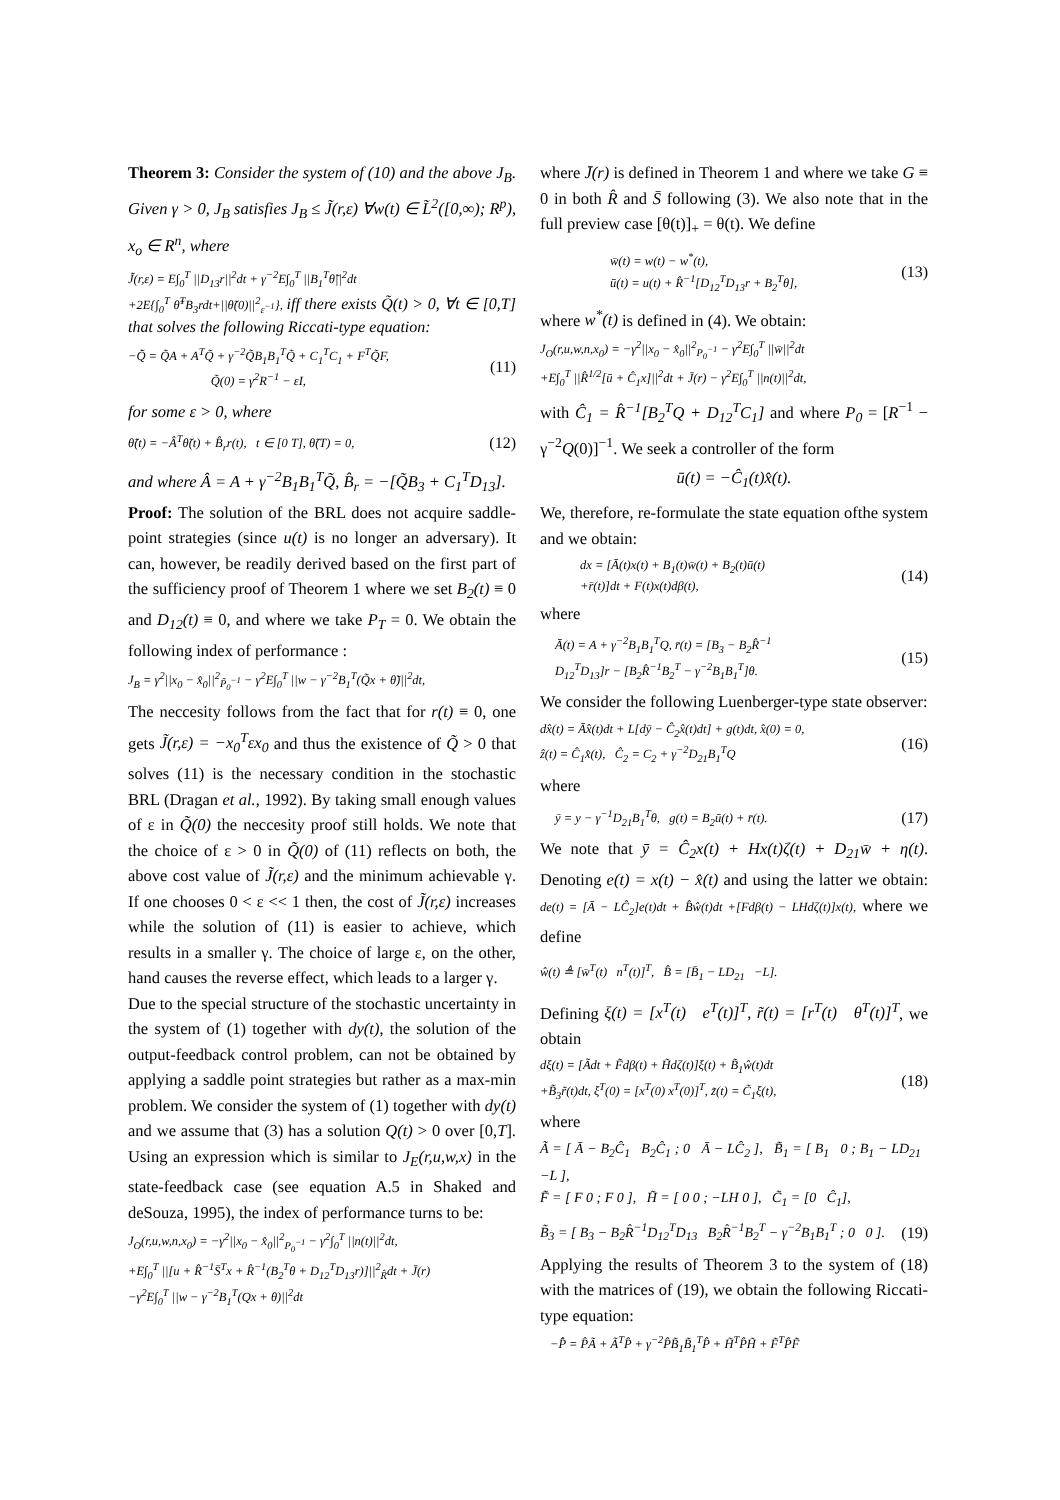Theorem 3: Consider the system of (10) and the above J<sub>B</sub>. Given γ > 0, J<sub>B</sub> satisfies J<sub>B</sub> ≤ J̃(r,ε) ∀w(t) ∈ L̃<sup>2</sup>([0,∞); R<sup>p</sup>), x<sub>o</sub> ∈ R<sup>n</sup>, where
J̃(r,ε) = E∫<sub>0</sub><sup>T</sup> ||D<sub>13</sub>r||<sup>2</sup>dt + γ<sup>−2</sup>E∫<sub>0</sub><sup>T</sup> ||B<sub>1</sub><sup>T</sup>θ̃||<sup>2</sup>dt
+2E{∫<sub>0</sub><sup>T</sup> θ̃<sup>T</sup>B<sub>3</sub>rdt+||θ̃(0)||<sup>2</sup><sub>ε<sup>−1</sup></sub>}, iff there exists Q̃(t) > 0, ∀t ∈ [0,T] that solves the following Riccati-type equation:
−Q̃̇ = Q̃A + A<sup>T</sup>Q̃ + γ<sup>−2</sup>Q̃B<sub>1</sub>B<sub>1</sub><sup>T</sup>Q̃ + C<sub>1</sub><sup>T</sup>C<sub>1</sub> + F<sup>T</sup>Q̃F,
Q̃(0) = γ<sup>2</sup>R<sup>−1</sup> − εI,
(11)
for some ε > 0, where
θ̃̇(t) = −Â<sup>T</sup>θ̃(t) + B̂<sub>r</sub>r(t), t ∈ [0 T], θ̃(T) = 0,
(12)
and where Â = A + γ<sup>−2</sup>B<sub>1</sub>B<sub>1</sub><sup>T</sup>Q̃, B̂<sub>r</sub> = −[Q̃B<sub>3</sub> + C<sub>1</sub><sup>T</sup>D<sub>13</sub>].
Proof: The solution of the BRL does not acquire saddle-point strategies (since u(t) is no longer an adversary). It can, however, be readily derived based on the first part of the sufficiency proof of Theorem 1 where we set B<sub>2</sub>(t) ≡ 0 and D<sub>12</sub>(t) ≡ 0, and where we take P<sub>T</sub> = 0. We obtain the following index of performance :
J<sub>B</sub> = γ<sup>2</sup>||x<sub>0</sub> − x̂<sub>0</sub>||<sup>2</sup><sub>P̃<sub>0</sub><sup>−1</sup></sub> − γ<sup>2</sup>E∫<sub>0</sub><sup>T</sup> ||w − γ<sup>−2</sup>B<sub>1</sub><sup>T</sup>(Q̃x + θ̃)||<sup>2</sup>dt,
The neccesity follows from the fact that for r(t) ≡ 0, one gets J̃(r,ε) = −x<sub>0</sub><sup>T</sup>εx<sub>0</sub> and thus the existence of Q̃ > 0 that solves (11) is the necessary condition in the stochastic BRL (Dragan et al., 1992). By taking small enough values of ε in Q̃(0) the neccesity proof still holds. We note that the choice of ε > 0 in Q̃(0) of (11) reflects on both, the above cost value of J̃(r,ε) and the minimum achievable γ. If one chooses 0 < ε << 1 then, the cost of J̃(r,ε) increases while the solution of (11) is easier to achieve, which results in a smaller γ. The choice of large ε, on the other, hand causes the reverse effect, which leads to a larger γ.
Due to the special structure of the stochastic uncertainty in the system of (1) together with dy(t), the solution of the output-feedback control problem, can not be obtained by applying a saddle point strategies but rather as a max-min problem. We consider the system of (1) together with dy(t) and we assume that (3) has a solution Q(t) > 0 over [0,T]. Using an expression which is similar to J<sub>E</sub>(r,u,w,x) in the state-feedback case (see equation A.5 in Shaked and deSouza, 1995), the index of performance turns to be:
J<sub>O</sub>(r,u,w,n,x<sub>0</sub>) = −γ<sup>2</sup>||x<sub>0</sub> − x̂<sub>0</sub>||<sup>2</sup><sub>P<sub>0</sub><sup>−1</sup></sub> − γ<sup>2</sup>∫<sub>0</sub><sup>T</sup> ||n(t)||<sup>2</sup>dt,
+E∫<sub>0</sub><sup>T</sup> ||[u + R̂<sup>−1</sup>S̄<sup>T</sup>x + R̂<sup>−1</sup>(B<sub>2</sub><sup>T</sup>θ + D<sub>12</sub><sup>T</sup>D<sub>13</sub>r)]||<sup>2</sup><sub>R̂</sub>dt + J̄(r)
−γ<sup>2</sup>E∫<sub>0</sub><sup>T</sup> ||w − γ<sup>−2</sup>B<sub>1</sub><sup>T</sup>(Qx + θ)||<sup>2</sup>dt
where J̄(r) is defined in Theorem 1 and where we take G ≡ 0 in both R̂ and S̄ following (3). We also note that in the full preview case [θ(t)]<sub>+</sub> = θ(t). We define
w̄(t) = w(t) − w<sup>*</sup>(t),
ū(t) = u(t) + R̂<sup>−1</sup>[D<sub>12</sub><sup>T</sup>D<sub>13</sub>r + B<sub>2</sub><sup>T</sup>θ],
(13)
where w<sup>*</sup>(t) is defined in (4). We obtain:
J<sub>O</sub>(r,u,w,n,x<sub>0</sub>) = −γ<sup>2</sup>||x<sub>0</sub> − x̂<sub>0</sub>||<sup>2</sup><sub>P<sub>0</sub><sup>−1</sup></sub> − γ<sup>2</sup>E∫<sub>0</sub><sup>T</sup> ||w̄||<sup>2</sup>dt
+E∫<sub>0</sub><sup>T</sup> ||R̂<sup>1/2</sup>[ū + Ĉ<sub>1</sub>x]||<sup>2</sup>dt + J̄(r) − γ<sup>2</sup>E∫<sub>0</sub><sup>T</sup> ||n(t)||<sup>2</sup>dt,
with Ĉ<sub>1</sub> = R̂<sup>−1</sup>[B<sub>2</sub><sup>T</sup>Q + D<sub>12</sub><sup>T</sup>C<sub>1</sub>] and where P<sub>0</sub> = [R<sup>−1</sup> − γ<sup>−2</sup>Q(0)]<sup>−1</sup>. We seek a controller of the form
ū(t) = −Ĉ<sub>1</sub>(t)x̂(t).
We, therefore, re-formulate the state equation ofthe system and we obtain:
dx = [Ā(t)x(t) + B<sub>1</sub>(t)w̄(t) + B<sub>2</sub>(t)ū(t)
+r̄(t)]dt + F(t)x(t)dβ(t),
(14)
where
Ā(t) = A + γ<sup>−2</sup>B<sub>1</sub>B<sub>1</sub><sup>T</sup>Q, r̄(t) = [B<sub>3</sub> − B<sub>2</sub>R̂<sup>−1</sup>
D<sub>12</sub><sup>T</sup>D<sub>13</sub>]r − [B<sub>2</sub>R̂<sup>−1</sup>B<sub>2</sub><sup>T</sup> − γ<sup>−2</sup>B<sub>1</sub>B<sub>1</sub><sup>T</sup>]θ.
(15)
We consider the following Luenberger-type state observer:
dx̂(t) = Āx̂(t)dt + L[dȳ − Ĉ<sub>2</sub>x̂(t)dt] + g(t)dt, x̂(0) = 0,
ẑ(t) = Ĉ<sub>1</sub>x̂(t), Ĉ<sub>2</sub> = C<sub>2</sub> + γ<sup>−2</sup>D<sub>21</sub>B<sub>1</sub><sup>T</sup>Q
(16)
where
ȳ = y − γ<sup>−1</sup>D<sub>21</sub>B<sub>1</sub><sup>T</sup>θ, g(t) = B<sub>2</sub>ū(t) + r̄(t).
(17)
We note that ȳ = Ĉ<sub>2</sub>x(t) + Hx(t)ζ(t) + D<sub>21</sub>w̄ + η(t). Denoting e(t) = x(t) − x̂(t) and using the latter we obtain: de(t) = [Ā − LĈ<sub>2</sub>]e(t)dt + B̂ŵ(t)dt +[Fdβ(t) − LHdζ(t)]x(t), where we define
ŵ(t) ≜ [w̄<sup>T</sup>(t) n<sup>T</sup>(t)]<sup>T</sup>, B̂ = [B̄<sub>1</sub> − LD<sub>21</sub> −L].
Defining ξ(t) = [x<sup>T</sup>(t) e<sup>T</sup>(t)]<sup>T</sup>, r̃(t) = [r<sup>T</sup>(t) θ<sup>T</sup>(t)]<sup>T</sup>, we obtain
dξ(t) = [Ãdt + F̃dβ(t) + H̃dζ(t)]ξ(t) + B̃<sub>1</sub>ŵ(t)dt
+B̃<sub>3</sub>r̃(t)dt, ξ<sup>T</sup>(0) = [x<sup>T</sup>(0) x<sup>T</sup>(0)]<sup>T</sup>, z̃(t) = C̃<sub>1</sub>ξ(t),
(18)
where
Ã = [ Ā − B<sub>2</sub>Ĉ<sub>1</sub> B<sub>2</sub>Ĉ<sub>1</sub> ; 0 Ā − LĈ<sub>2</sub> ], B̃<sub>1</sub> = [ B<sub>1</sub> 0 ; B<sub>1</sub> − LD<sub>21</sub> −L ],
F̃ = [ F 0 ; F 0 ], H̃ = [ 0 0 ; −LH 0 ], C̃<sub>1</sub> = [0 Ĉ<sub>1</sub>],
B̃<sub>3</sub> = [ B<sub>3</sub> − B<sub>2</sub>R̂<sup>−1</sup>D<sub>12</sub><sup>T</sup>D<sub>13</sub> B<sub>2</sub>R̂<sup>−1</sup>B<sub>2</sub><sup>T</sup> − γ<sup>−2</sup>B<sub>1</sub>B<sub>1</sub><sup>T</sup> ; 0 0 ].
(19)
Applying the results of Theorem 3 to the system of (18) with the matrices of (19), we obtain the following Riccati-type equation:
−P̂̇ = P̂Ã + Ã<sup>T</sup>P̂ + γ<sup>−2</sup>P̂B̃<sub>1</sub>B̃<sub>1</sub><sup>T</sup>P̂ + H̃<sup>T</sup>P̂H̃ + F̃<sup>T</sup>P̂F̃